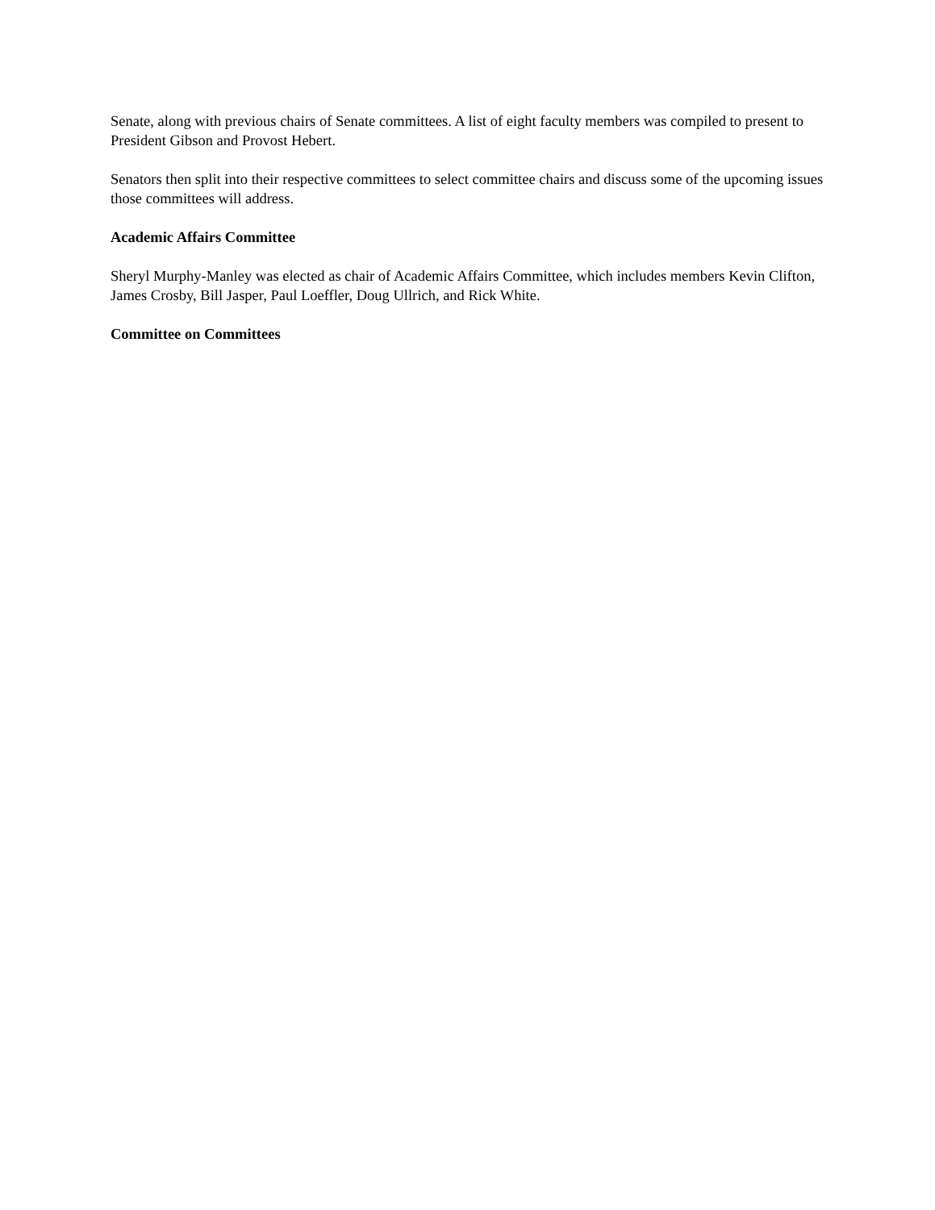Senate, along with previous chairs of Senate committees. A list of eight faculty members was compiled to present to President Gibson and Provost Hebert.
Senators then split into their respective committees to select committee chairs and discuss some of the upcoming issues those committees will address.
Academic Affairs Committee
Sheryl Murphy-Manley was elected as chair of Academic Affairs Committee, which includes members Kevin Clifton, James Crosby, Bill Jasper, Paul Loeffler, Doug Ullrich, and Rick White.
Committee on Committees